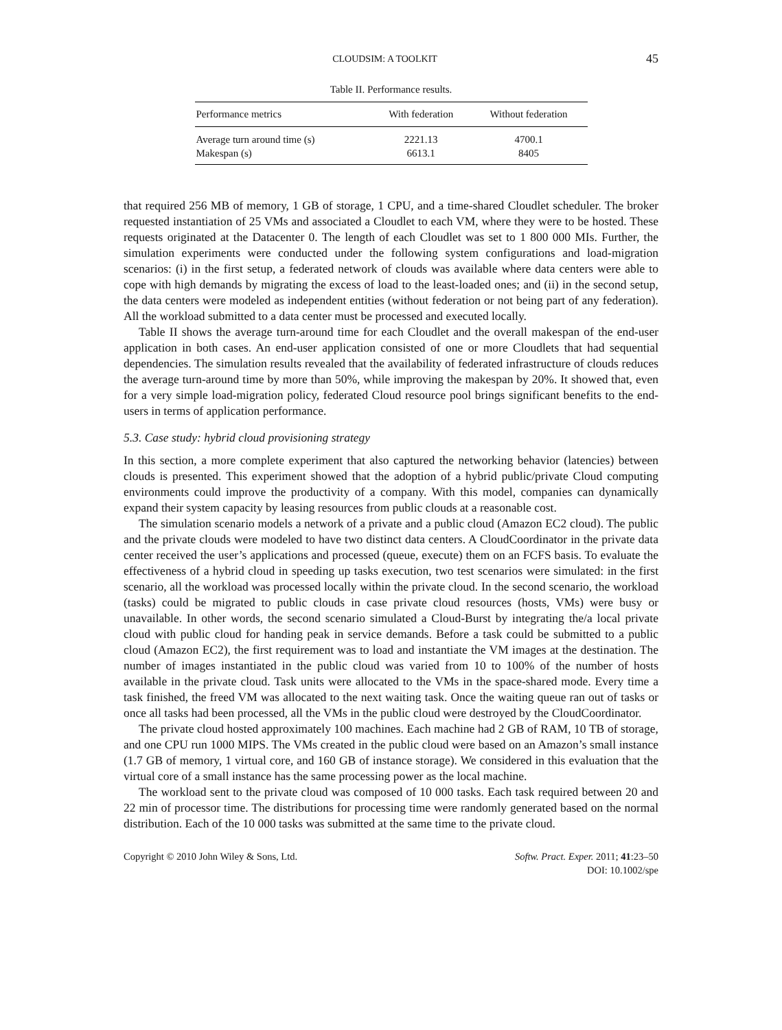CLOUDSIM: A TOOLKIT 45
Table II. Performance results.
| Performance metrics | With federation | Without federation |
| --- | --- | --- |
| Average turn around time (s) | 2221.13 | 4700.1 |
| Makespan (s) | 6613.1 | 8405 |
that required 256 MB of memory, 1 GB of storage, 1 CPU, and a time-shared Cloudlet scheduler. The broker requested instantiation of 25 VMs and associated a Cloudlet to each VM, where they were to be hosted. These requests originated at the Datacenter 0. The length of each Cloudlet was set to 1 800 000 MIs. Further, the simulation experiments were conducted under the following system configurations and load-migration scenarios: (i) in the first setup, a federated network of clouds was available where data centers were able to cope with high demands by migrating the excess of load to the least-loaded ones; and (ii) in the second setup, the data centers were modeled as independent entities (without federation or not being part of any federation). All the workload submitted to a data center must be processed and executed locally.
Table II shows the average turn-around time for each Cloudlet and the overall makespan of the end-user application in both cases. An end-user application consisted of one or more Cloudlets that had sequential dependencies. The simulation results revealed that the availability of federated infrastructure of clouds reduces the average turn-around time by more than 50%, while improving the makespan by 20%. It showed that, even for a very simple load-migration policy, federated Cloud resource pool brings significant benefits to the end-users in terms of application performance.
5.3. Case study: hybrid cloud provisioning strategy
In this section, a more complete experiment that also captured the networking behavior (latencies) between clouds is presented. This experiment showed that the adoption of a hybrid public/private Cloud computing environments could improve the productivity of a company. With this model, companies can dynamically expand their system capacity by leasing resources from public clouds at a reasonable cost.
The simulation scenario models a network of a private and a public cloud (Amazon EC2 cloud). The public and the private clouds were modeled to have two distinct data centers. A CloudCoordinator in the private data center received the user’s applications and processed (queue, execute) them on an FCFS basis. To evaluate the effectiveness of a hybrid cloud in speeding up tasks execution, two test scenarios were simulated: in the first scenario, all the workload was processed locally within the private cloud. In the second scenario, the workload (tasks) could be migrated to public clouds in case private cloud resources (hosts, VMs) were busy or unavailable. In other words, the second scenario simulated a Cloud-Burst by integrating the/a local private cloud with public cloud for handing peak in service demands. Before a task could be submitted to a public cloud (Amazon EC2), the first requirement was to load and instantiate the VM images at the destination. The number of images instantiated in the public cloud was varied from 10 to 100% of the number of hosts available in the private cloud. Task units were allocated to the VMs in the space-shared mode. Every time a task finished, the freed VM was allocated to the next waiting task. Once the waiting queue ran out of tasks or once all tasks had been processed, all the VMs in the public cloud were destroyed by the CloudCoordinator.
The private cloud hosted approximately 100 machines. Each machine had 2 GB of RAM, 10 TB of storage, and one CPU run 1000 MIPS. The VMs created in the public cloud were based on an Amazon’s small instance (1.7 GB of memory, 1 virtual core, and 160 GB of instance storage). We considered in this evaluation that the virtual core of a small instance has the same processing power as the local machine.
The workload sent to the private cloud was composed of 10 000 tasks. Each task required between 20 and 22 min of processor time. The distributions for processing time were randomly generated based on the normal distribution. Each of the 10 000 tasks was submitted at the same time to the private cloud.
Copyright © 2010 John Wiley & Sons, Ltd.
Softw. Pract. Exper. 2011; 41:23–50
DOI: 10.1002/spe